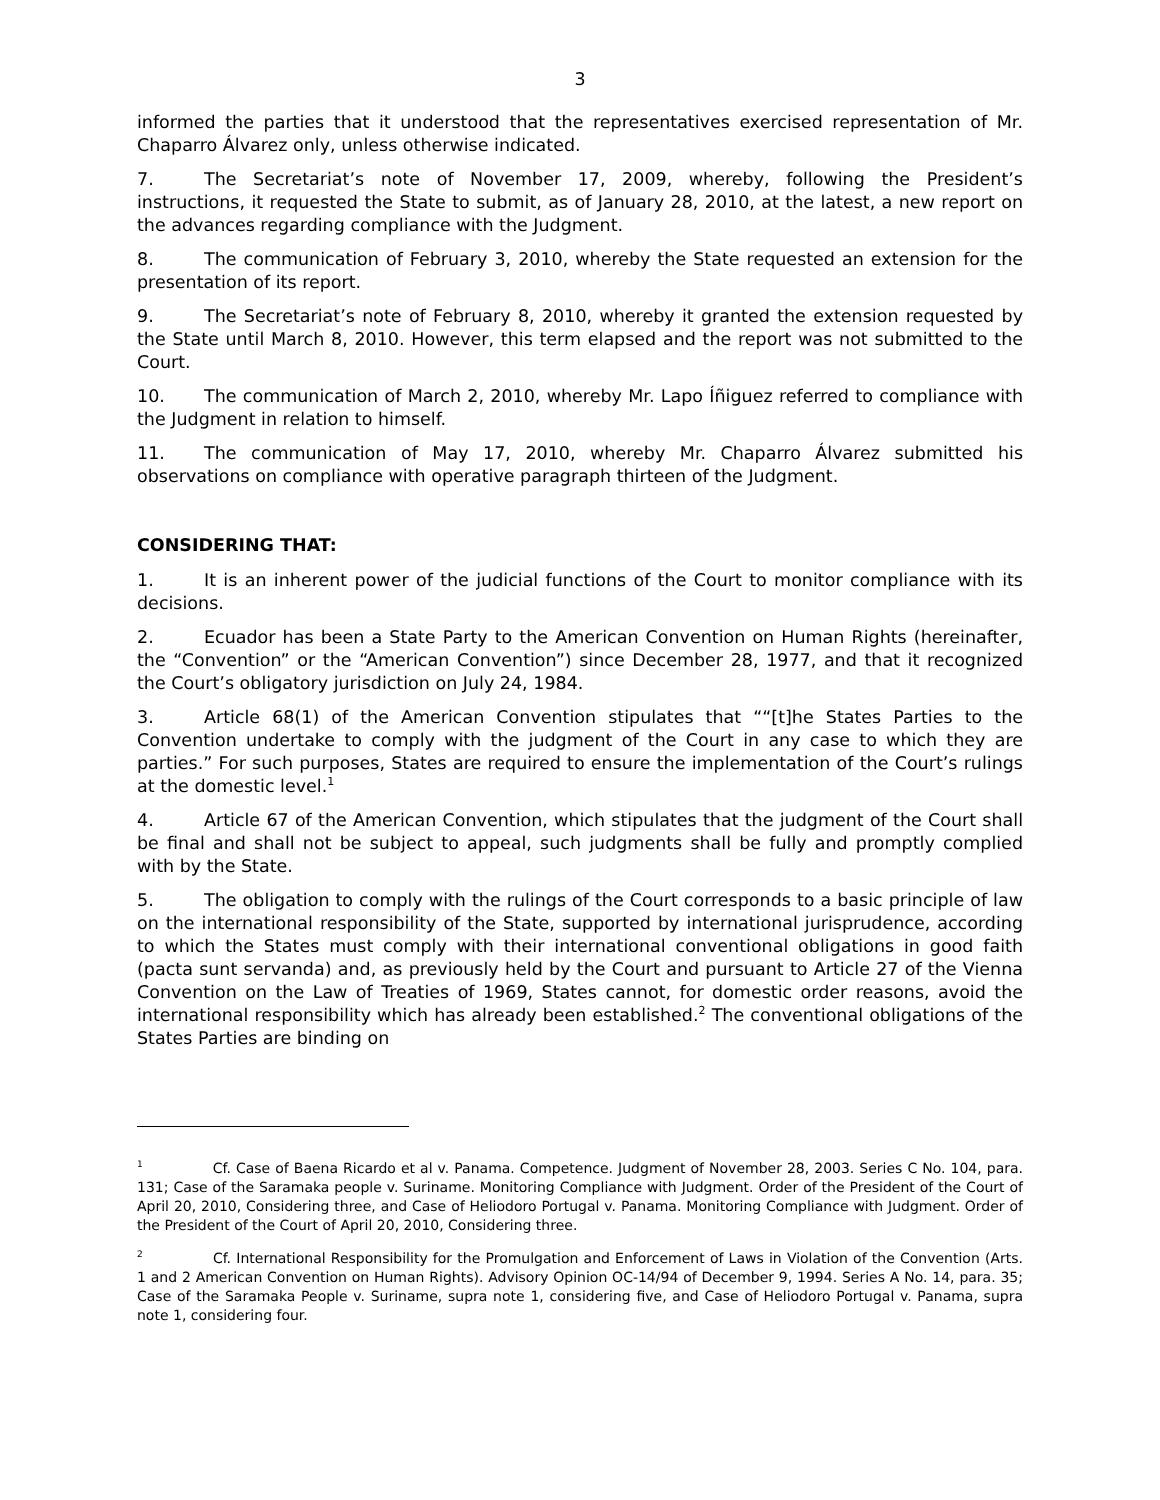3
informed the parties that it understood that the representatives exercised representation of Mr. Chaparro Álvarez only, unless otherwise indicated.
7. The Secretariat’s note of November 17, 2009, whereby, following the President’s instructions, it requested the State to submit, as of January 28, 2010, at the latest, a new report on the advances regarding compliance with the Judgment.
8. The communication of February 3, 2010, whereby the State requested an extension for the presentation of its report.
9. The Secretariat’s note of February 8, 2010, whereby it granted the extension requested by the State until March 8, 2010. However, this term elapsed and the report was not submitted to the Court.
10. The communication of March 2, 2010, whereby Mr. Lapo Íñiguez referred to compliance with the Judgment in relation to himself.
11. The communication of May 17, 2010, whereby Mr. Chaparro Álvarez submitted his observations on compliance with operative paragraph thirteen of the Judgment.
CONSIDERING THAT:
1. It is an inherent power of the judicial functions of the Court to monitor compliance with its decisions.
2. Ecuador has been a State Party to the American Convention on Human Rights (hereinafter, the “Convention” or the “American Convention”) since December 28, 1977, and that it recognized the Court’s obligatory jurisdiction on July 24, 1984.
3. Article 68(1) of the American Convention stipulates that ““[t]he States Parties to the Convention undertake to comply with the judgment of the Court in any case to which they are parties.” For such purposes, States are required to ensure the implementation of the Court’s rulings at the domestic level.<sup>1</sup>
4. Article 67 of the American Convention, which stipulates that the judgment of the Court shall be final and shall not be subject to appeal, such judgments shall be fully and promptly complied with by the State.
5. The obligation to comply with the rulings of the Court corresponds to a basic principle of law on the international responsibility of the State, supported by international jurisprudence, according to which the States must comply with their international conventional obligations in good faith (pacta sunt servanda) and, as previously held by the Court and pursuant to Article 27 of the Vienna Convention on the Law of Treaties of 1969, States cannot, for domestic order reasons, avoid the international responsibility which has already been established.<sup>2</sup> The conventional obligations of the States Parties are binding on
<sup>1</sup> Cf. Case of Baena Ricardo et al v. Panama. Competence. Judgment of November 28, 2003. Series C No. 104, para. 131; Case of the Saramaka people v. Suriname. Monitoring Compliance with Judgment. Order of the President of the Court of April 20, 2010, Considering three, and Case of Heliodoro Portugal v. Panama. Monitoring Compliance with Judgment. Order of the President of the Court of April 20, 2010, Considering three.
<sup>2</sup> Cf. International Responsibility for the Promulgation and Enforcement of Laws in Violation of the Convention (Arts. 1 and 2 American Convention on Human Rights). Advisory Opinion OC-14/94 of December 9, 1994. Series A No. 14, para. 35; Case of the Saramaka People v. Suriname, supra note 1, considering five, and Case of Heliodoro Portugal v. Panama, supra note 1, considering four.